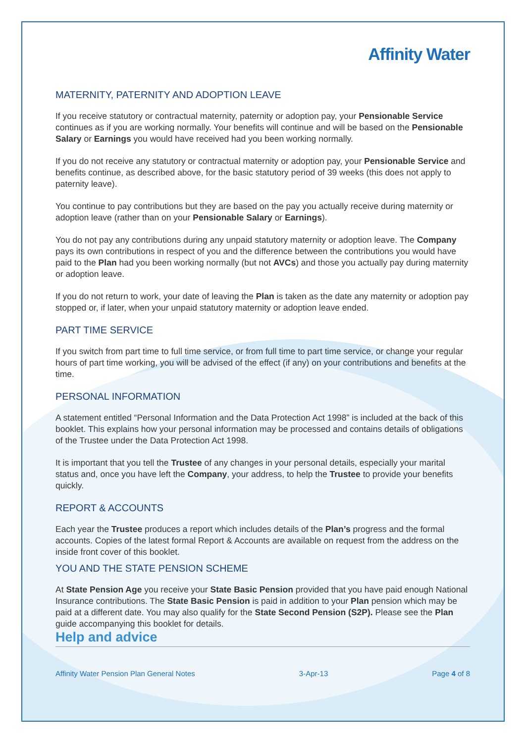Affinity Water
MATERNITY, PATERNITY AND ADOPTION LEAVE
If you receive statutory or contractual maternity, paternity or adoption pay, your Pensionable Service continues as if you are working normally. Your benefits will continue and will be based on the Pensionable Salary or Earnings you would have received had you been working normally.
If you do not receive any statutory or contractual maternity or adoption pay, your Pensionable Service and benefits continue, as described above, for the basic statutory period of 39 weeks (this does not apply to paternity leave).
You continue to pay contributions but they are based on the pay you actually receive during maternity or adoption leave (rather than on your Pensionable Salary or Earnings).
You do not pay any contributions during any unpaid statutory maternity or adoption leave. The Company pays its own contributions in respect of you and the difference between the contributions you would have paid to the Plan had you been working normally (but not AVCs) and those you actually pay during maternity or adoption leave.
If you do not return to work, your date of leaving the Plan is taken as the date any maternity or adoption pay stopped or, if later, when your unpaid statutory maternity or adoption leave ended.
PART TIME SERVICE
If you switch from part time to full time service, or from full time to part time service, or change your regular hours of part time working, you will be advised of the effect (if any) on your contributions and benefits at the time.
PERSONAL INFORMATION
A statement entitled “Personal Information and the Data Protection Act 1998” is included at the back of this booklet. This explains how your personal information may be processed and contains details of obligations of the Trustee under the Data Protection Act 1998.
It is important that you tell the Trustee of any changes in your personal details, especially your marital status and, once you have left the Company, your address, to help the Trustee to provide your benefits quickly.
REPORT & ACCOUNTS
Each year the Trustee produces a report which includes details of the Plan’s progress and the formal accounts. Copies of the latest formal Report & Accounts are available on request from the address on the inside front cover of this booklet.
YOU AND THE STATE PENSION SCHEME
At State Pension Age you receive your State Basic Pension provided that you have paid enough National Insurance contributions. The State Basic Pension is paid in addition to your Plan pension which may be paid at a different date. You may also qualify for the State Second Pension (S2P). Please see the Plan guide accompanying this booklet for details.
Help and advice
Affinity Water Pension Plan General Notes 3-Apr-13 Page 4 of 8